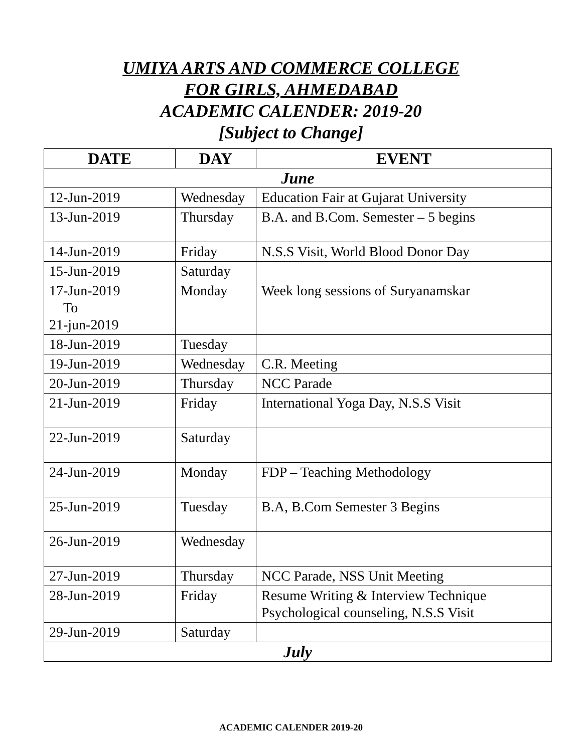UMIYA ARTS AND COMMERCE COLLEGE
FOR GIRLS, AHMEDABAD
ACADEMIC CALENDER: 2019-20
[Subject to Change]
| DATE | DAY | EVENT |
| --- | --- | --- |
| June | | |
| 12-Jun-2019 | Wednesday | Education Fair at Gujarat University |
| 13-Jun-2019 | Thursday | B.A. and B.Com. Semester – 5 begins |
| 14-Jun-2019 | Friday | N.S.S Visit, World Blood Donor Day |
| 15-Jun-2019 | Saturday | |
| 17-Jun-2019 To 21-jun-2019 | Monday | Week long sessions of Suryanamskar |
| 18-Jun-2019 | Tuesday | |
| 19-Jun-2019 | Wednesday | C.R. Meeting |
| 20-Jun-2019 | Thursday | NCC Parade |
| 21-Jun-2019 | Friday | International Yoga Day, N.S.S Visit |
| 22-Jun-2019 | Saturday | |
| 24-Jun-2019 | Monday | FDP – Teaching Methodology |
| 25-Jun-2019 | Tuesday | B.A, B.Com Semester 3 Begins |
| 26-Jun-2019 | Wednesday | |
| 27-Jun-2019 | Thursday | NCC Parade, NSS Unit Meeting |
| 28-Jun-2019 | Friday | Resume Writing & Interview Technique Psychological counseling, N.S.S Visit |
| 29-Jun-2019 | Saturday | |
| July | | |
ACADEMIC CALENDER 2019-20